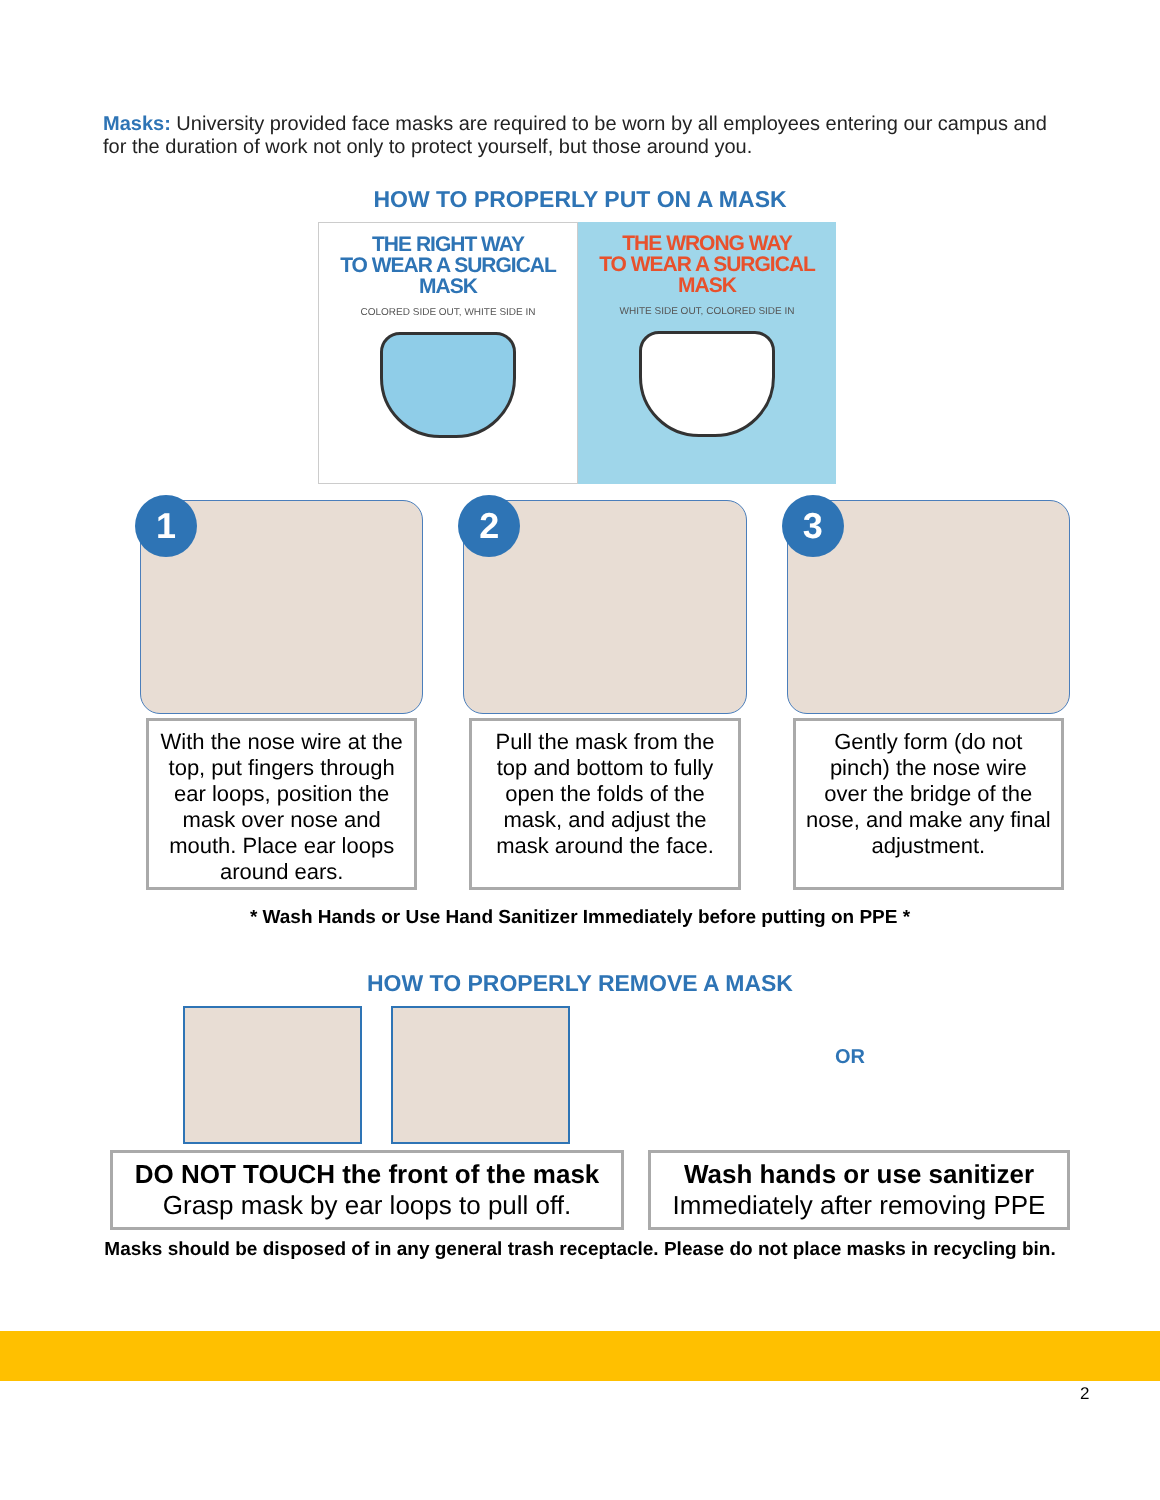Masks: University provided face masks are required to be worn by all employees entering our campus and for the duration of work not only to protect yourself, but those around you.
HOW TO PROPERLY PUT ON A MASK
THE RIGHT WAY
TO WEAR A SURGICAL
MASK
COLORED SIDE OUT, WHITE SIDE IN
THE WRONG WAY
TO WEAR A SURGICAL
MASK
WHITE SIDE OUT, COLORED SIDE IN
1
With the nose wire at the top, put fingers through ear loops, position the mask over nose and mouth. Place ear loops around ears.
2
Pull the mask from the top and bottom to fully open the folds of the mask, and adjust the mask around the face.
3
Gently form (do not pinch) the nose wire over the bridge of the nose, and make any final adjustment.
* Wash Hands or Use Hand Sanitizer Immediately before putting on PPE *
HOW TO PROPERLY REMOVE A MASK
OR
DO NOT TOUCH the front of the mask
Grasp mask by ear loops to pull off.
Wash hands or use sanitizer
Immediately after removing PPE
Masks should be disposed of in any general trash receptacle. Please do not place masks in recycling bin.
2